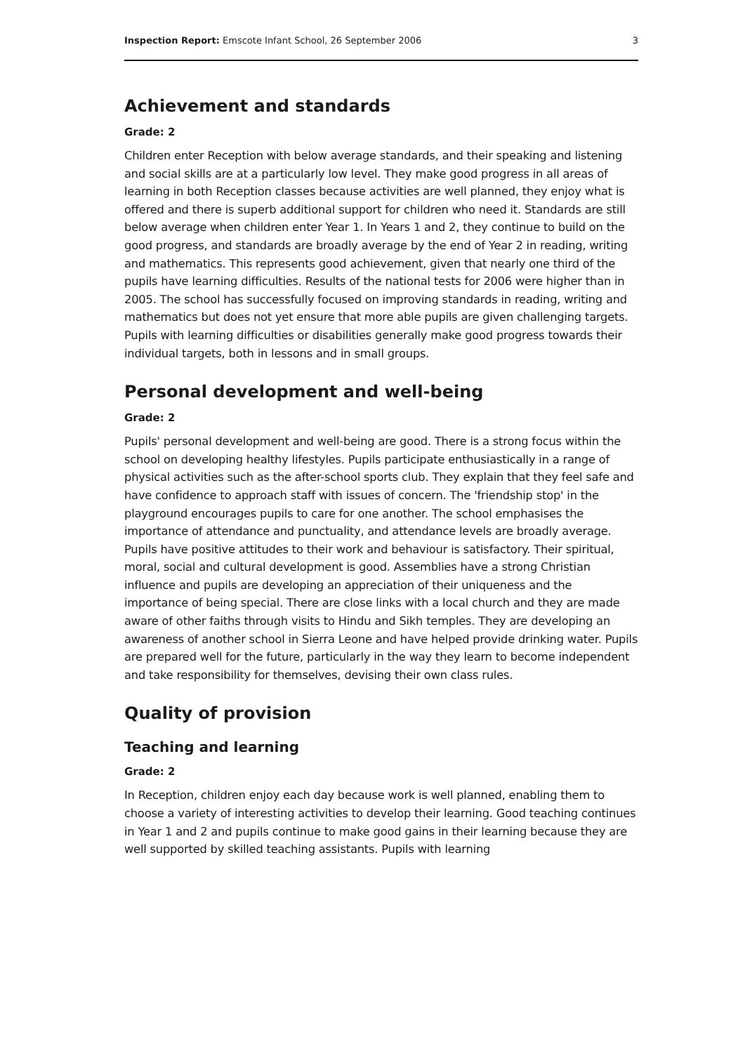Inspection Report: Emscote Infant School, 26 September 2006 3
Achievement and standards
Grade: 2
Children enter Reception with below average standards, and their speaking and listening and social skills are at a particularly low level. They make good progress in all areas of learning in both Reception classes because activities are well planned, they enjoy what is offered and there is superb additional support for children who need it. Standards are still below average when children enter Year 1. In Years 1 and 2, they continue to build on the good progress, and standards are broadly average by the end of Year 2 in reading, writing and mathematics. This represents good achievement, given that nearly one third of the pupils have learning difficulties. Results of the national tests for 2006 were higher than in 2005. The school has successfully focused on improving standards in reading, writing and mathematics but does not yet ensure that more able pupils are given challenging targets. Pupils with learning difficulties or disabilities generally make good progress towards their individual targets, both in lessons and in small groups.
Personal development and well-being
Grade: 2
Pupils' personal development and well-being are good. There is a strong focus within the school on developing healthy lifestyles. Pupils participate enthusiastically in a range of physical activities such as the after-school sports club. They explain that they feel safe and have confidence to approach staff with issues of concern. The 'friendship stop' in the playground encourages pupils to care for one another. The school emphasises the importance of attendance and punctuality, and attendance levels are broadly average. Pupils have positive attitudes to their work and behaviour is satisfactory. Their spiritual, moral, social and cultural development is good. Assemblies have a strong Christian influence and pupils are developing an appreciation of their uniqueness and the importance of being special. There are close links with a local church and they are made aware of other faiths through visits to Hindu and Sikh temples. They are developing an awareness of another school in Sierra Leone and have helped provide drinking water. Pupils are prepared well for the future, particularly in the way they learn to become independent and take responsibility for themselves, devising their own class rules.
Quality of provision
Teaching and learning
Grade: 2
In Reception, children enjoy each day because work is well planned, enabling them to choose a variety of interesting activities to develop their learning. Good teaching continues in Year 1 and 2 and pupils continue to make good gains in their learning because they are well supported by skilled teaching assistants. Pupils with learning